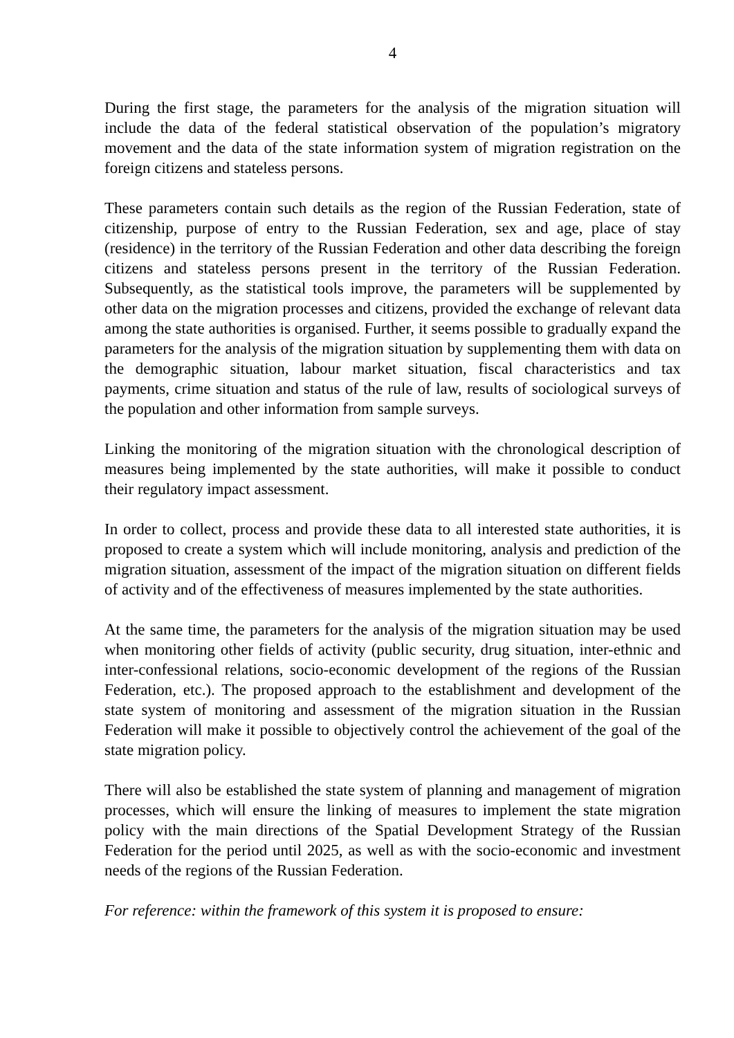4
During the first stage, the parameters for the analysis of the migration situation will include the data of the federal statistical observation of the population’s migratory movement and the data of the state information system of migration registration on the foreign citizens and stateless persons.
These parameters contain such details as the region of the Russian Federation, state of citizenship, purpose of entry to the Russian Federation, sex and age, place of stay (residence) in the territory of the Russian Federation and other data describing the foreign citizens and stateless persons present in the territory of the Russian Federation. Subsequently, as the statistical tools improve, the parameters will be supplemented by other data on the migration processes and citizens, provided the exchange of relevant data among the state authorities is organised. Further, it seems possible to gradually expand the parameters for the analysis of the migration situation by supplementing them with data on the demographic situation, labour market situation, fiscal characteristics and tax payments, crime situation and status of the rule of law, results of sociological surveys of the population and other information from sample surveys.
Linking the monitoring of the migration situation with the chronological description of measures being implemented by the state authorities, will make it possible to conduct their regulatory impact assessment.
In order to collect, process and provide these data to all interested state authorities, it is proposed to create a system which will include monitoring, analysis and prediction of the migration situation, assessment of the impact of the migration situation on different fields of activity and of the effectiveness of measures implemented by the state authorities.
At the same time, the parameters for the analysis of the migration situation may be used when monitoring other fields of activity (public security, drug situation, inter-ethnic and inter-confessional relations, socio-economic development of the regions of the Russian Federation, etc.). The proposed approach to the establishment and development of the state system of monitoring and assessment of the migration situation in the Russian Federation will make it possible to objectively control the achievement of the goal of the state migration policy.
There will also be established the state system of planning and management of migration processes, which will ensure the linking of measures to implement the state migration policy with the main directions of the Spatial Development Strategy of the Russian Federation for the period until 2025, as well as with the socio-economic and investment needs of the regions of the Russian Federation.
For reference: within the framework of this system it is proposed to ensure: